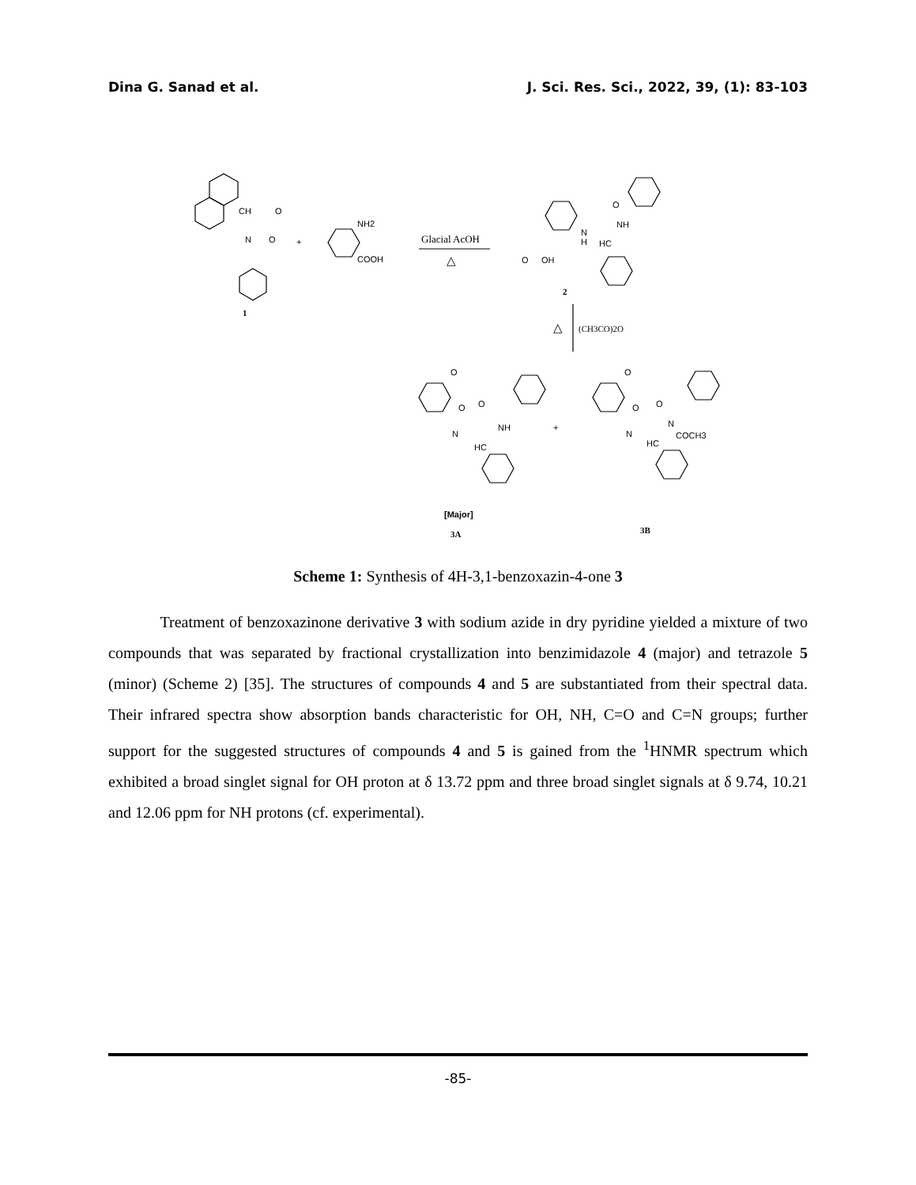Dina G. Sanad et al. J. Sci. Res. Sci., 2022, 39, (1): 83-103
CH
O
N
O
+
NH2
COOH
Glacial AcOH
△
O
OH
N
H
O
NH
HC
1
2
△
(CH3CO)2O
O
O
N
O
NH
HC
+
O
O
N
O
N
COCH3
HC
[Major]
3A
3B
Scheme 1: Synthesis of 4H-3,1-benzoxazin-4-one 3
Treatment of benzoxazinone derivative 3 with sodium azide in dry pyridine yielded a mixture of two compounds that was separated by fractional crystallization into benzimidazole 4 (major) and tetrazole 5 (minor) (Scheme 2) [35]. The structures of compounds 4 and 5 are substantiated from their spectral data. Their infrared spectra show absorption bands characteristic for OH, NH, C=O and C=N groups; further support for the suggested structures of compounds 4 and 5 is gained from the <sup>1</sup>HNMR spectrum which exhibited a broad singlet signal for OH proton at δ 13.72 ppm and three broad singlet signals at δ 9.74, 10.21 and 12.06 ppm for NH protons (cf. experimental).
-85-